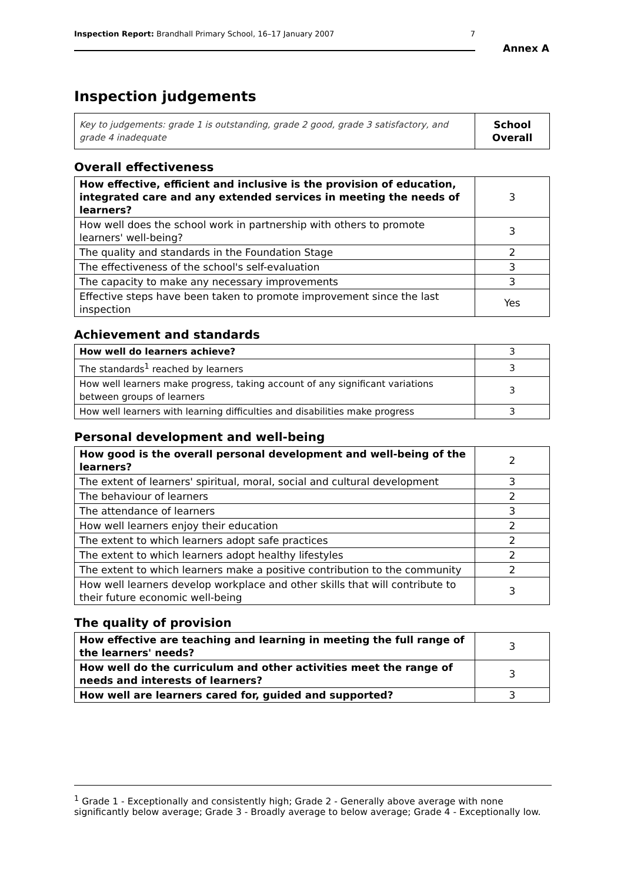Inspection Report: Brandhall Primary School, 16–17 January 2007 7
Annex A
Inspection judgements
| Key to judgements: grade 1 is outstanding, grade 2 good, grade 3 satisfactory, and grade 4 inadequate | School Overall |
Overall effectiveness
| How effective, efficient and inclusive is the provision of education, integrated care and any extended services in meeting the needs of learners? | 3 |
| How well does the school work in partnership with others to promote learners' well-being? | 3 |
| The quality and standards in the Foundation Stage | 2 |
| The effectiveness of the school's self-evaluation | 3 |
| The capacity to make any necessary improvements | 3 |
| Effective steps have been taken to promote improvement since the last inspection | Yes |
Achievement and standards
| How well do learners achieve? | 3 |
| The standards<sup>1</sup> reached by learners | 3 |
| How well learners make progress, taking account of any significant variations between groups of learners | 3 |
| How well learners with learning difficulties and disabilities make progress | 3 |
Personal development and well-being
| How good is the overall personal development and well-being of the learners? | 2 |
| The extent of learners' spiritual, moral, social and cultural development | 3 |
| The behaviour of learners | 2 |
| The attendance of learners | 3 |
| How well learners enjoy their education | 2 |
| The extent to which learners adopt safe practices | 2 |
| The extent to which learners adopt healthy lifestyles | 2 |
| The extent to which learners make a positive contribution to the community | 2 |
| How well learners develop workplace and other skills that will contribute to their future economic well-being | 3 |
The quality of provision
| How effective are teaching and learning in meeting the full range of the learners' needs? | 3 |
| How well do the curriculum and other activities meet the range of needs and interests of learners? | 3 |
| How well are learners cared for, guided and supported? | 3 |
<sup>1</sup> Grade 1 - Exceptionally and consistently high; Grade 2 - Generally above average with none significantly below average; Grade 3 - Broadly average to below average; Grade 4 - Exceptionally low.